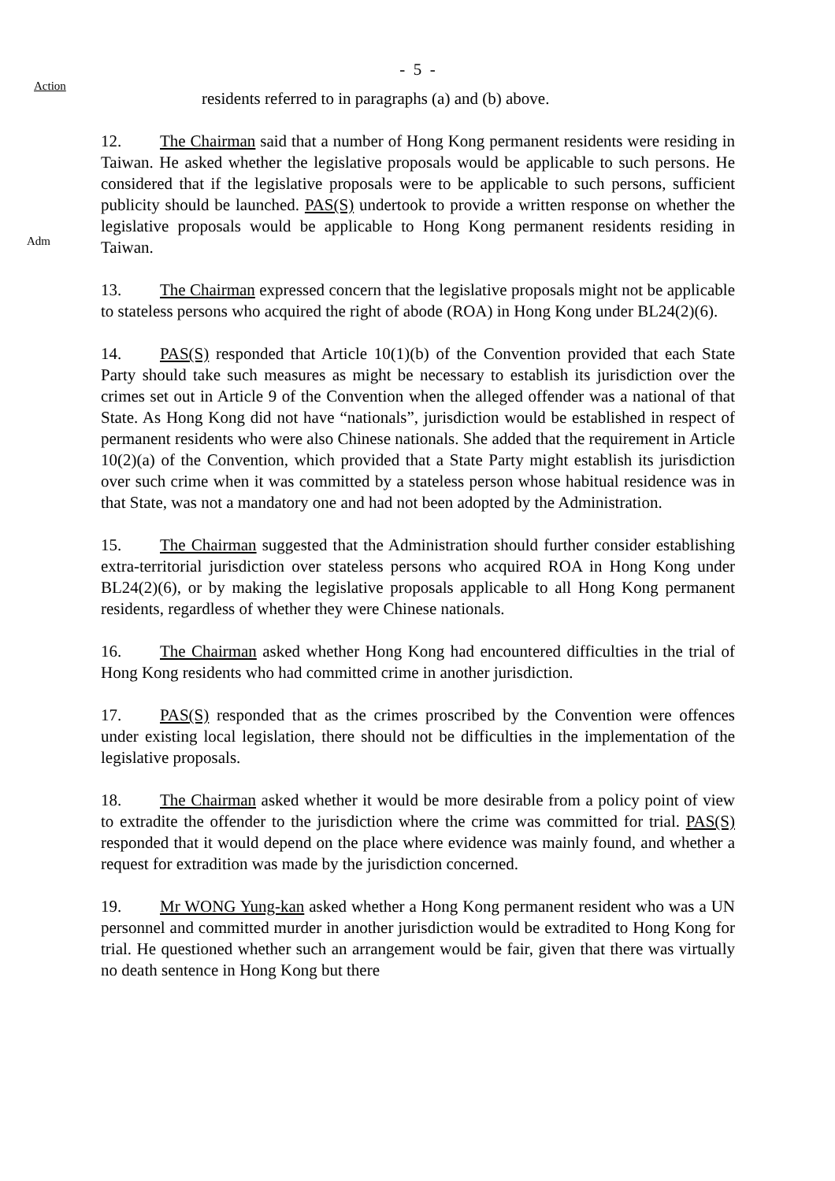- 5 -
Action
residents referred to in paragraphs (a) and (b) above.
Adm
12. The Chairman said that a number of Hong Kong permanent residents were residing in Taiwan. He asked whether the legislative proposals would be applicable to such persons. He considered that if the legislative proposals were to be applicable to such persons, sufficient publicity should be launched. PAS(S) undertook to provide a written response on whether the legislative proposals would be applicable to Hong Kong permanent residents residing in Taiwan.
13. The Chairman expressed concern that the legislative proposals might not be applicable to stateless persons who acquired the right of abode (ROA) in Hong Kong under BL24(2)(6).
14. PAS(S) responded that Article 10(1)(b) of the Convention provided that each State Party should take such measures as might be necessary to establish its jurisdiction over the crimes set out in Article 9 of the Convention when the alleged offender was a national of that State. As Hong Kong did not have “nationals”, jurisdiction would be established in respect of permanent residents who were also Chinese nationals. She added that the requirement in Article 10(2)(a) of the Convention, which provided that a State Party might establish its jurisdiction over such crime when it was committed by a stateless person whose habitual residence was in that State, was not a mandatory one and had not been adopted by the Administration.
15. The Chairman suggested that the Administration should further consider establishing extra-territorial jurisdiction over stateless persons who acquired ROA in Hong Kong under BL24(2)(6), or by making the legislative proposals applicable to all Hong Kong permanent residents, regardless of whether they were Chinese nationals.
16. The Chairman asked whether Hong Kong had encountered difficulties in the trial of Hong Kong residents who had committed crime in another jurisdiction.
17. PAS(S) responded that as the crimes proscribed by the Convention were offences under existing local legislation, there should not be difficulties in the implementation of the legislative proposals.
18. The Chairman asked whether it would be more desirable from a policy point of view to extradite the offender to the jurisdiction where the crime was committed for trial. PAS(S) responded that it would depend on the place where evidence was mainly found, and whether a request for extradition was made by the jurisdiction concerned.
19. Mr WONG Yung-kan asked whether a Hong Kong permanent resident who was a UN personnel and committed murder in another jurisdiction would be extradited to Hong Kong for trial. He questioned whether such an arrangement would be fair, given that there was virtually no death sentence in Hong Kong but there